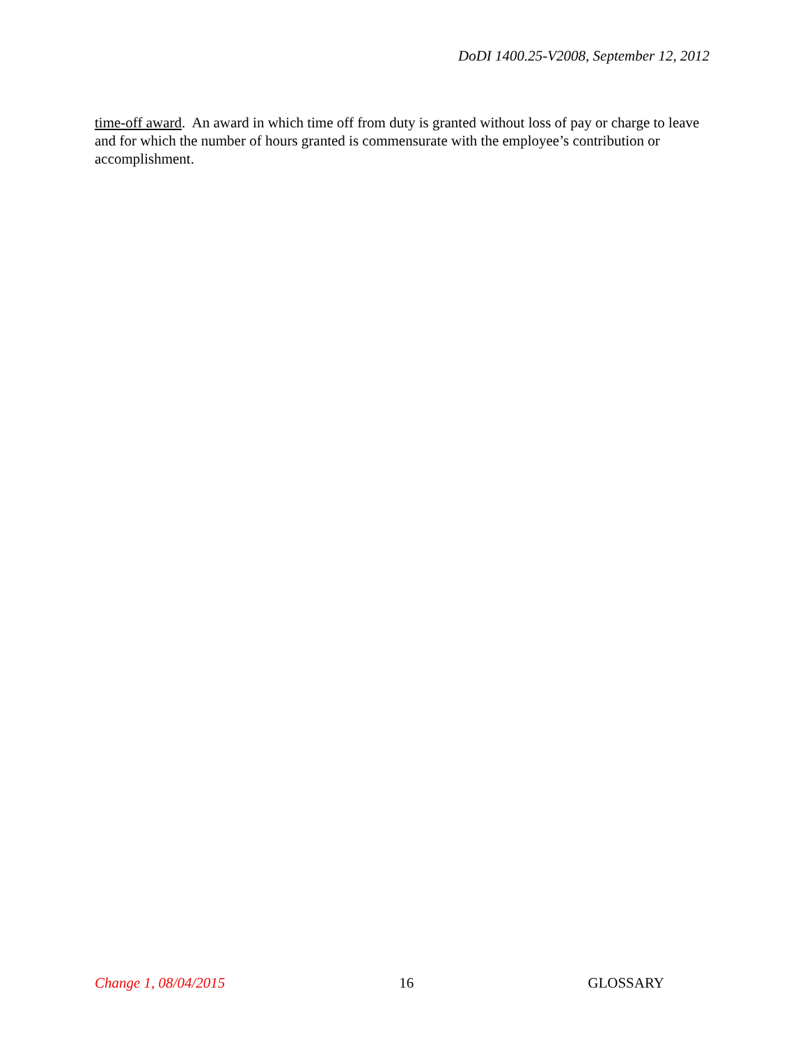DoDI 1400.25-V2008, September 12, 2012
time-off award. An award in which time off from duty is granted without loss of pay or charge to leave and for which the number of hours granted is commensurate with the employee’s contribution or accomplishment.
Change 1, 08/04/2015 16 GLOSSARY